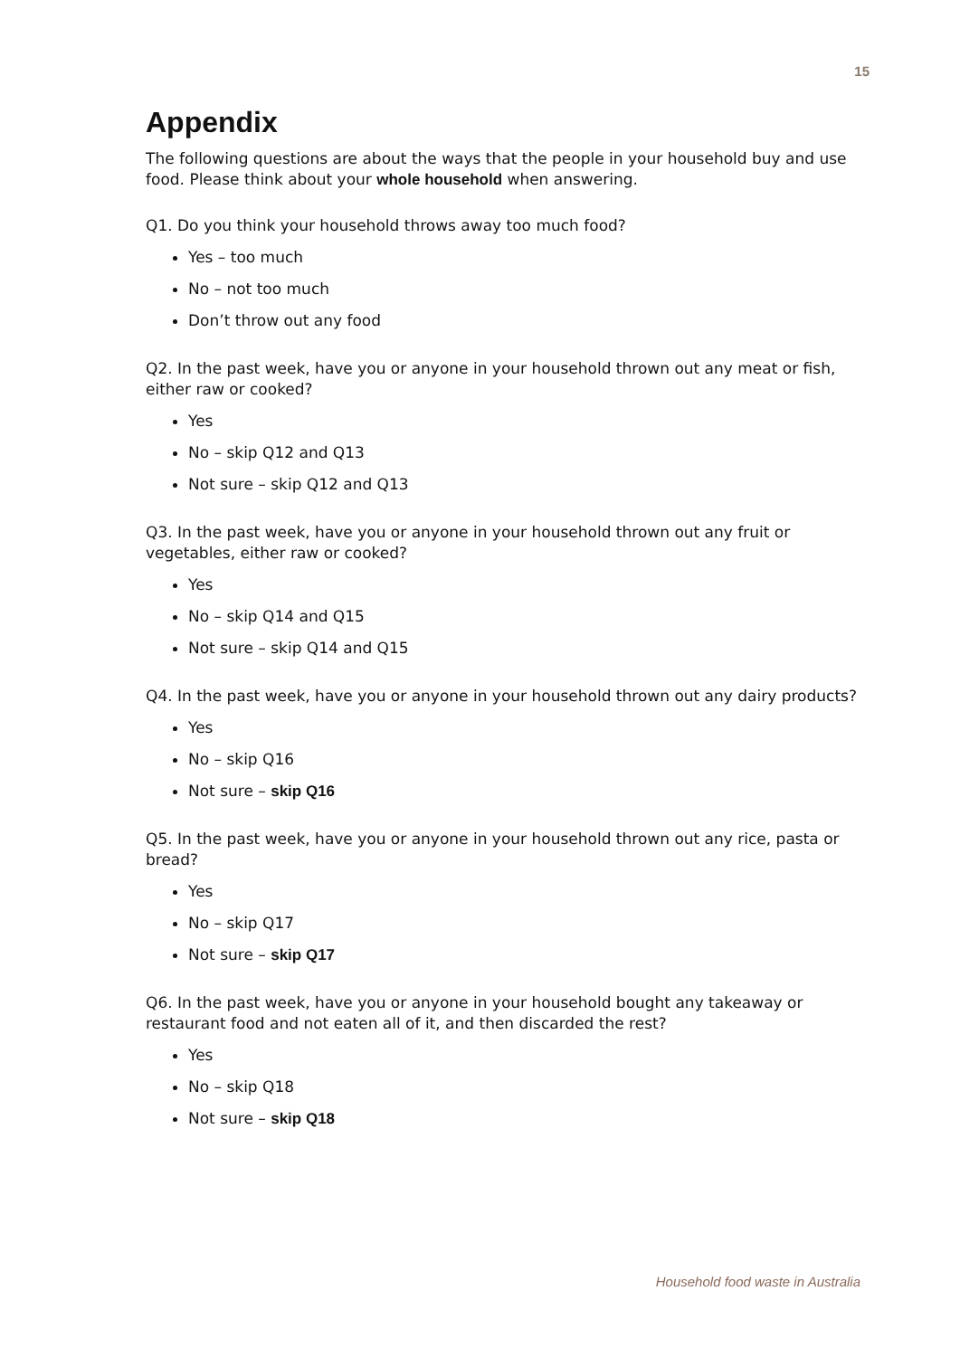15
Appendix
The following questions are about the ways that the people in your household buy and use food. Please think about your whole household when answering.
Q1. Do you think your household throws away too much food?
Yes – too much
No – not too much
Don’t throw out any food
Q2. In the past week, have you or anyone in your household thrown out any meat or fish, either raw or cooked?
Yes
No – skip Q12 and Q13
Not sure – skip Q12 and Q13
Q3. In the past week, have you or anyone in your household thrown out any fruit or vegetables, either raw or cooked?
Yes
No – skip Q14 and Q15
Not sure – skip Q14 and Q15
Q4. In the past week, have you or anyone in your household thrown out any dairy products?
Yes
No – skip Q16
Not sure – skip Q16
Q5. In the past week, have you or anyone in your household thrown out any rice, pasta or bread?
Yes
No – skip Q17
Not sure – skip Q17
Q6. In the past week, have you or anyone in your household bought any takeaway or restaurant food and not eaten all of it, and then discarded the rest?
Yes
No – skip Q18
Not sure – skip Q18
Household food waste in Australia